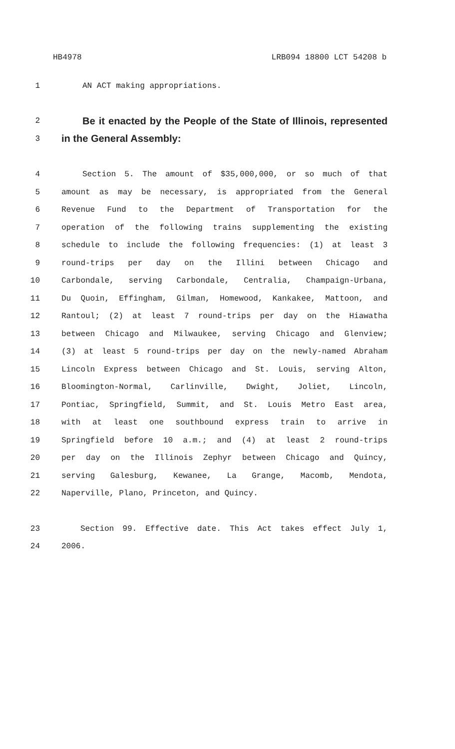HB4978 LRB094 18800 LCT 54208 b
1 AN ACT making appropriations.
2 Be it enacted by the People of the State of Illinois, represented
3 in the General Assembly:
4 Section 5. The amount of $35,000,000, or so much of that
5 amount as may be necessary, is appropriated from the General
6 Revenue Fund to the Department of Transportation for the
7 operation of the following trains supplementing the existing
8 schedule to include the following frequencies: (1) at least 3
9 round-trips per day on the Illini between Chicago and
10 Carbondale, serving Carbondale, Centralia, Champaign-Urbana,
11 Du Quoin, Effingham, Gilman, Homewood, Kankakee, Mattoon, and
12 Rantoul; (2) at least 7 round-trips per day on the Hiawatha
13 between Chicago and Milwaukee, serving Chicago and Glenview;
14 (3) at least 5 round-trips per day on the newly-named Abraham
15 Lincoln Express between Chicago and St. Louis, serving Alton,
16 Bloomington-Normal, Carlinville, Dwight, Joliet, Lincoln,
17 Pontiac, Springfield, Summit, and St. Louis Metro East area,
18 with at least one southbound express train to arrive in
19 Springfield before 10 a.m.; and (4) at least 2 round-trips
20 per day on the Illinois Zephyr between Chicago and Quincy,
21 serving Galesburg, Kewanee, La Grange, Macomb, Mendota,
22 Naperville, Plano, Princeton, and Quincy.
23 Section 99. Effective date. This Act takes effect July 1,
24 2006.